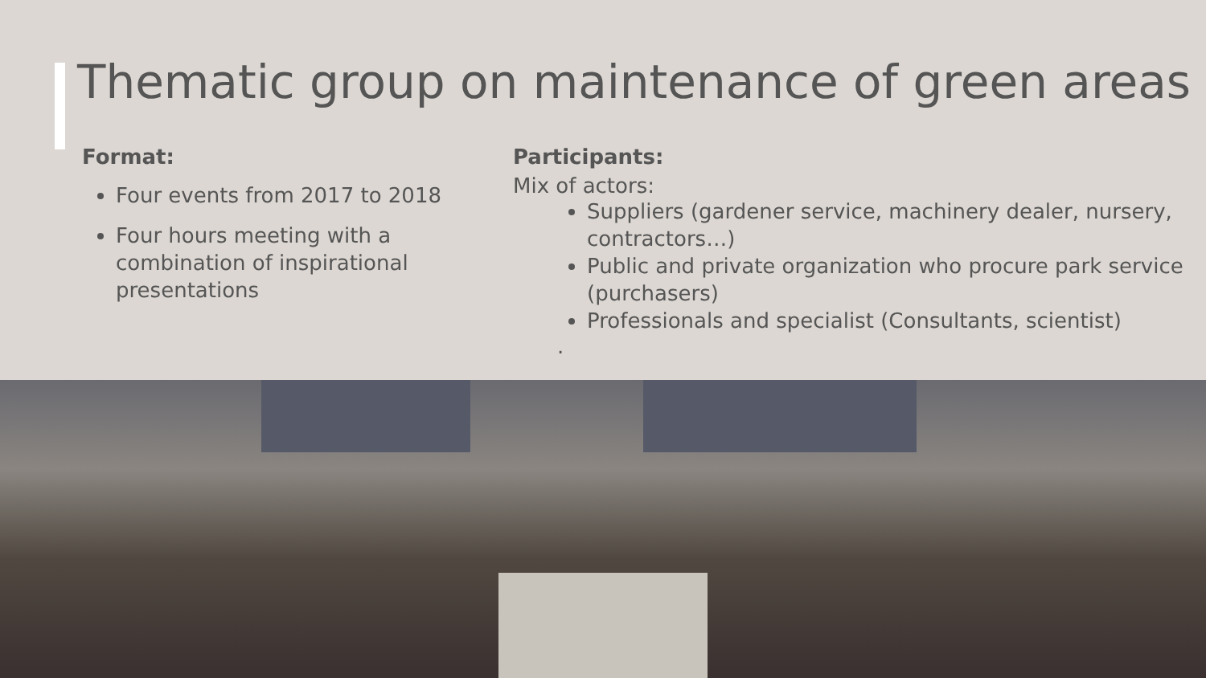Thematic group on maintenance of green areas
Format:
Four events from 2017 to 2018
Four hours meeting with a combination of inspirational presentations
Participants:
Mix of actors:
Suppliers (gardener service, machinery dealer, nursery, contractors…)
Public and private organization who procure park service (purchasers)
Professionals and specialist (Consultants, scientist)
.